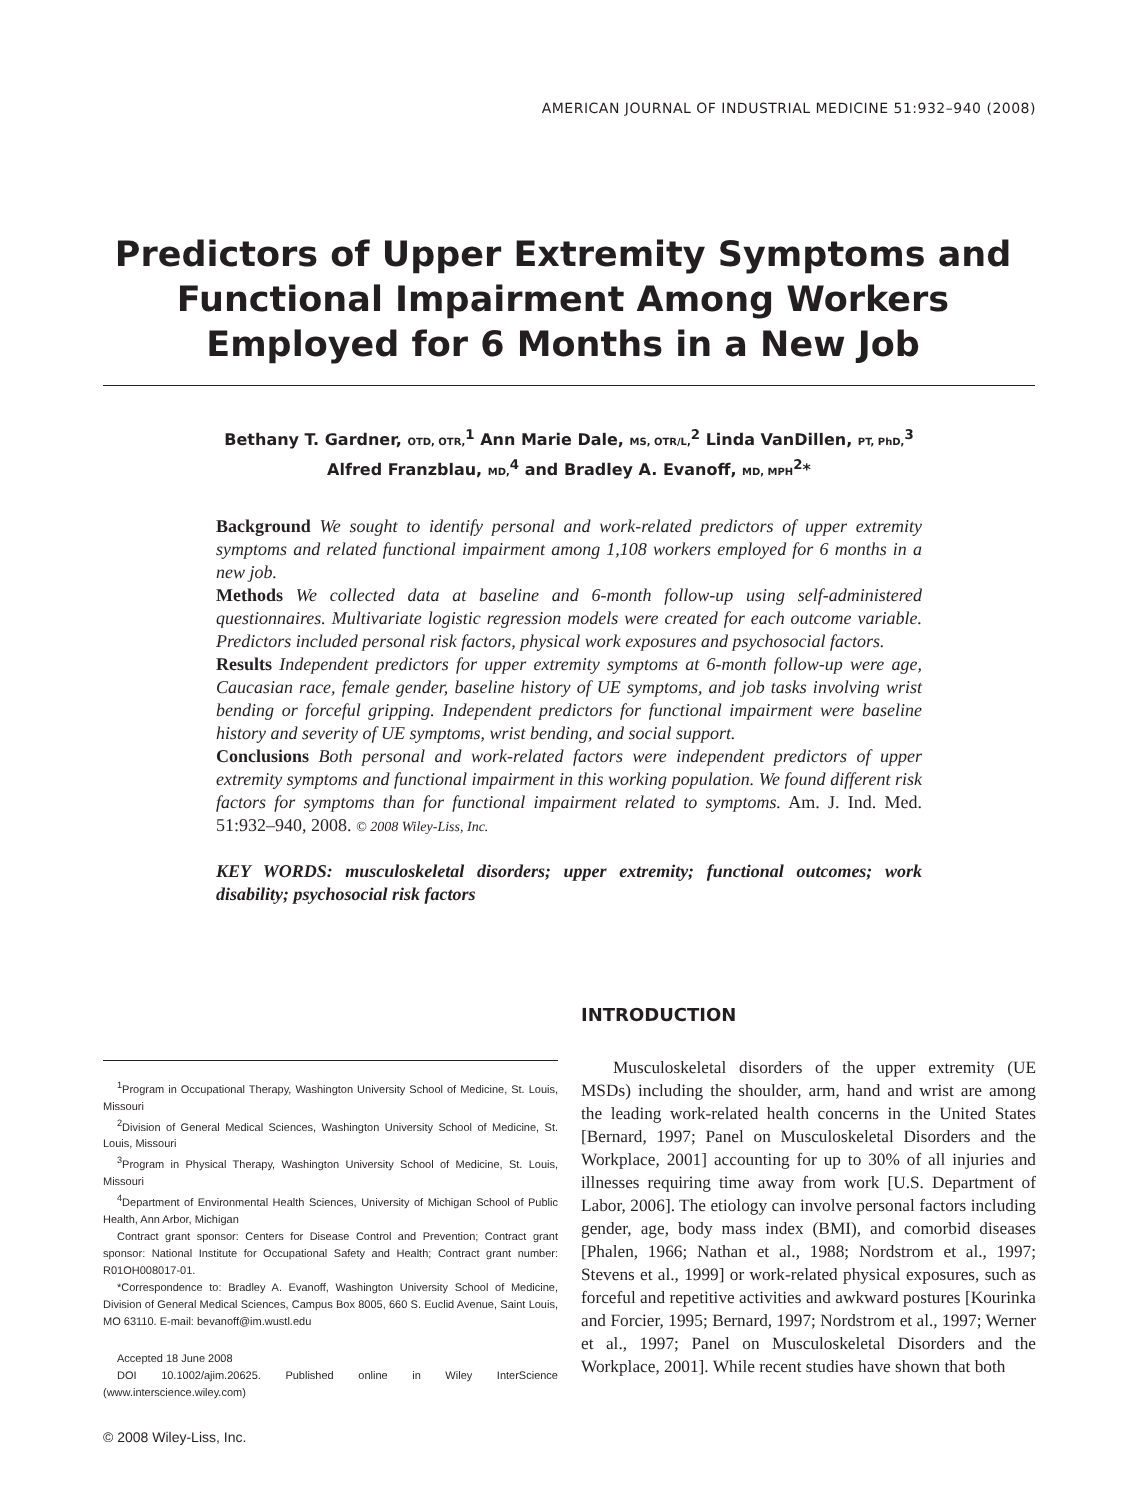AMERICAN JOURNAL OF INDUSTRIAL MEDICINE 51:932–940 (2008)
Predictors of Upper Extremity Symptoms and Functional Impairment Among Workers Employed for 6 Months in a New Job
Bethany T. Gardner, OTD, OTR,<sup>1</sup> Ann Marie Dale, MS, OTR/L,<sup>2</sup> Linda VanDillen, PT, PhD,<sup>3</sup>
Alfred Franzblau, MD,<sup>4</sup> and Bradley A. Evanoff, MD, MPH<sup>2</sup>*
Background We sought to identify personal and work-related predictors of upper extremity symptoms and related functional impairment among 1,108 workers employed for 6 months in a new job.
Methods We collected data at baseline and 6-month follow-up using self-administered questionnaires. Multivariate logistic regression models were created for each outcome variable. Predictors included personal risk factors, physical work exposures and psychosocial factors.
Results Independent predictors for upper extremity symptoms at 6-month follow-up were age, Caucasian race, female gender, baseline history of UE symptoms, and job tasks involving wrist bending or forceful gripping. Independent predictors for functional impairment were baseline history and severity of UE symptoms, wrist bending, and social support.
Conclusions Both personal and work-related factors were independent predictors of upper extremity symptoms and functional impairment in this working population. We found different risk factors for symptoms than for functional impairment related to symptoms. Am. J. Ind. Med. 51:932–940, 2008. © 2008 Wiley-Liss, Inc.
KEY WORDS: musculoskeletal disorders; upper extremity; functional outcomes; work disability; psychosocial risk factors
<sup>1</sup> Program in Occupational Therapy, Washington University School of Medicine, St. Louis, Missouri
<sup>2</sup> Division of General Medical Sciences, Washington University School of Medicine, St. Louis, Missouri
<sup>3</sup> Program in Physical Therapy, Washington University School of Medicine, St. Louis, Missouri
<sup>4</sup> Department of Environmental Health Sciences, University of Michigan School of Public Health, Ann Arbor, Michigan
Contract grant sponsor: Centers for Disease Control and Prevention; Contract grant sponsor: National Institute for Occupational Safety and Health; Contract grant number: R01OH008017-01.
*Correspondence to: Bradley A. Evanoff, Washington University School of Medicine, Division of General Medical Sciences, Campus Box 8005, 660 S. Euclid Avenue, Saint Louis, MO 63110. E-mail: bevanoff@im.wustl.edu
Accepted 18 June 2008
DOI 10.1002/ajim.20625. Published online in Wiley InterScience (www.interscience.wiley.com)
© 2008 Wiley-Liss, Inc.
INTRODUCTION
Musculoskeletal disorders of the upper extremity (UE MSDs) including the shoulder, arm, hand and wrist are among the leading work-related health concerns in the United States [Bernard, 1997; Panel on Musculoskeletal Disorders and the Workplace, 2001] accounting for up to 30% of all injuries and illnesses requiring time away from work [U.S. Department of Labor, 2006]. The etiology can involve personal factors including gender, age, body mass index (BMI), and comorbid diseases [Phalen, 1966; Nathan et al., 1988; Nordstrom et al., 1997; Stevens et al., 1999] or work-related physical exposures, such as forceful and repetitive activities and awkward postures [Kourinka and Forcier, 1995; Bernard, 1997; Nordstrom et al., 1997; Werner et al., 1997; Panel on Musculoskeletal Disorders and the Workplace, 2001]. While recent studies have shown that both